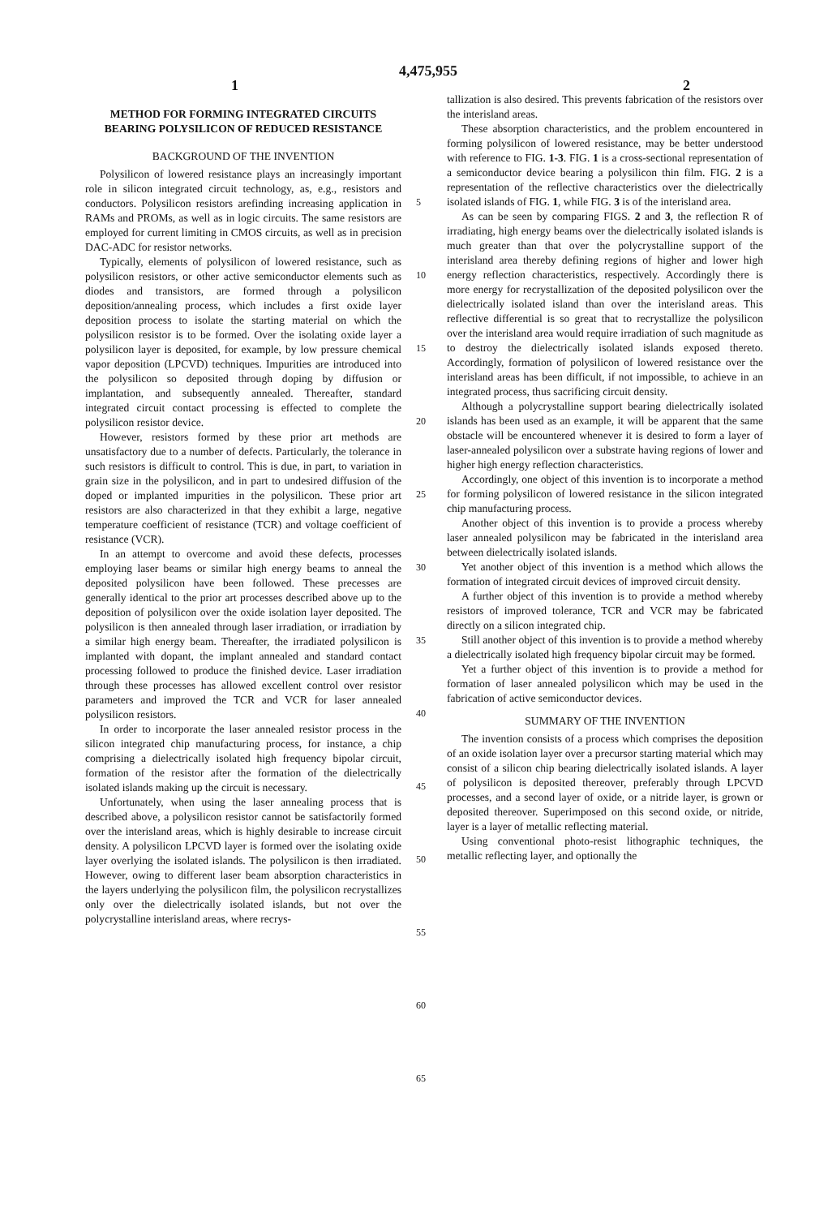4,475,955
1 2
METHOD FOR FORMING INTEGRATED CIRCUITS BEARING POLYSILICON OF REDUCED RESISTANCE
BACKGROUND OF THE INVENTION
Polysilicon of lowered resistance plays an increasingly important role in silicon integrated circuit technology, as, e.g., resistors and conductors. Polysilicon resistors arefinding increasing application in RAMs and PROMs, as well as in logic circuits. The same resistors are employed for current limiting in CMOS circuits, as well as in precision DAC-ADC for resistor networks.
Typically, elements of polysilicon of lowered resistance, such as polysilicon resistors, or other active semiconductor elements such as diodes and transistors, are formed through a polysilicon deposition/annealing process, which includes a first oxide layer deposition process to isolate the starting material on which the polysilicon resistor is to be formed. Over the isolating oxide layer a polysilicon layer is deposited, for example, by low pressure chemical vapor deposition (LPCVD) techniques. Impurities are introduced into the polysilicon so deposited through doping by diffusion or implantation, and subsequently annealed. Thereafter, standard integrated circuit contact processing is effected to complete the polysilicon resistor device.
However, resistors formed by these prior art methods are unsatisfactory due to a number of defects. Particularly, the tolerance in such resistors is difficult to control. This is due, in part, to variation in grain size in the polysilicon, and in part to undesired diffusion of the doped or implanted impurities in the polysilicon. These prior art resistors are also characterized in that they exhibit a large, negative temperature coefficient of resistance (TCR) and voltage coefficient of resistance (VCR).
In an attempt to overcome and avoid these defects, processes employing laser beams or similar high energy beams to anneal the deposited polysilicon have been followed. These precesses are generally identical to the prior art processes described above up to the deposition of polysilicon over the oxide isolation layer deposited. The polysilicon is then annealed through laser irradiation, or irradiation by a similar high energy beam. Thereafter, the irradiated polysilicon is implanted with dopant, the implant annealed and standard contact processing followed to produce the finished device. Laser irradiation through these processes has allowed excellent control over resistor parameters and improved the TCR and VCR for laser annealed polysilicon resistors.
In order to incorporate the laser annealed resistor process in the silicon integrated chip manufacturing process, for instance, a chip comprising a dielectrically isolated high frequency bipolar circuit, formation of the resistor after the formation of the dielectrically isolated islands making up the circuit is necessary.
Unfortunately, when using the laser annealing process that is described above, a polysilicon resistor cannot be satisfactorily formed over the interisland areas, which is highly desirable to increase circuit density. A polysilicon LPCVD layer is formed over the isolating oxide layer overlying the isolated islands. The polysilicon is then irradiated. However, owing to different laser beam absorption characteristics in the layers underlying the polysilicon film, the polysilicon recrystallizes only over the dielectrically isolated islands, but not over the polycrystalline interisland areas, where recrys-
5
10
15
20
25
30
35
40
45
50
55
60
65
tallization is also desired. This prevents fabrication of the resistors over the interisland areas.
These absorption characteristics, and the problem encountered in forming polysilicon of lowered resistance, may be better understood with reference to FIG. 1-3. FIG. 1 is a cross-sectional representation of a semiconductor device bearing a polysilicon thin film. FIG. 2 is a representation of the reflective characteristics over the dielectrically isolated islands of FIG. 1, while FIG. 3 is of the interisland area.
As can be seen by comparing FIGS. 2 and 3, the reflection R of irradiating, high energy beams over the dielectrically isolated islands is much greater than that over the polycrystalline support of the interisland area thereby defining regions of higher and lower high energy reflection characteristics, respectively. Accordingly there is more energy for recrystallization of the deposited polysilicon over the dielectrically isolated island than over the interisland areas. This reflective differential is so great that to recrystallize the polysilicon over the interisland area would require irradiation of such magnitude as to destroy the dielectrically isolated islands exposed thereto. Accordingly, formation of polysilicon of lowered resistance over the interisland areas has been difficult, if not impossible, to achieve in an integrated process, thus sacrificing circuit density.
Although a polycrystalline support bearing dielectrically isolated islands has been used as an example, it will be apparent that the same obstacle will be encountered whenever it is desired to form a layer of laser-annealed polysilicon over a substrate having regions of lower and higher high energy reflection characteristics.
Accordingly, one object of this invention is to incorporate a method for forming polysilicon of lowered resistance in the silicon integrated chip manufacturing process.
Another object of this invention is to provide a process whereby laser annealed polysilicon may be fabricated in the interisland area between dielectrically isolated islands.
Yet another object of this invention is a method which allows the formation of integrated circuit devices of improved circuit density.
A further object of this invention is to provide a method whereby resistors of improved tolerance, TCR and VCR may be fabricated directly on a silicon integrated chip.
Still another object of this invention is to provide a method whereby a dielectrically isolated high frequency bipolar circuit may be formed.
Yet a further object of this invention is to provide a method for formation of laser annealed polysilicon which may be used in the fabrication of active semiconductor devices.
SUMMARY OF THE INVENTION
The invention consists of a process which comprises the deposition of an oxide isolation layer over a precursor starting material which may consist of a silicon chip bearing dielectrically isolated islands. A layer of polysilicon is deposited thereover, preferably through LPCVD processes, and a second layer of oxide, or a nitride layer, is grown or deposited thereover. Superimposed on this second oxide, or nitride, layer is a layer of metallic reflecting material.
Using conventional photo-resist lithographic techniques, the metallic reflecting layer, and optionally the